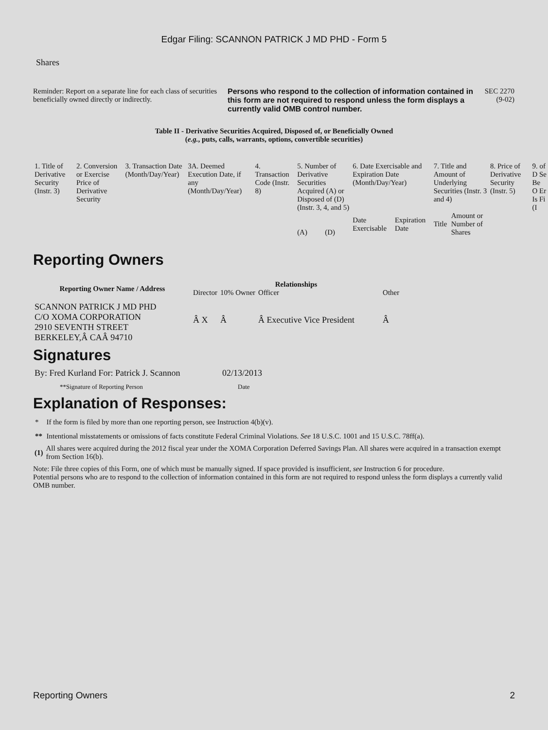Edgar Filing: SCANNON PATRICK J MD PHD - Form 5
Shares
Reminder: Report on a separate line for each class of securities beneficially owned directly or indirectly.
Persons who respond to the collection of information contained in this form are not required to respond unless the form displays a currently valid OMB control number.
SEC 2270
(9-02)
Table II - Derivative Securities Acquired, Disposed of, or Beneficially Owned
(e.g., puts, calls, warrants, options, convertible securities)
| 1. Title of Derivative Security (Instr. 3) | 2. Conversion or Exercise Price of Derivative Security | 3. Transaction Date (Month/Day/Year) | 3A. Deemed Execution Date, if any (Month/Day/Year) | 4. Transaction Code (Instr. 8) | 5. Number of Derivative Securities Acquired (A) or Disposed of (D) (Instr. 3, 4, and 5) | | 6. Date Exercisable and Expiration Date (Month/Day/Year) | | 7. Title and Amount of Underlying Securities (Instr. 3 and 4) | | 8. Price of Derivative Security (Instr. 5) | 9. of D Se Be O Er Is Fi (I |
| | | | | | (A) | (D) | Date Exercisable | Expiration Date | Title | Amount or Number of Shares | | |
Reporting Owners
| Reporting Owner Name / Address | Relationships | | | |
| --- | --- | --- | --- | --- |
| | Director | 10% Owner | Officer | Other |
| SCANNON PATRICK J MD PHD C/O XOMA CORPORATION 2910 SEVENTH STREET BERKELEY,Â CAÂ 94710 | Â X | Â | Â Executive Vice President | Â |
Signatures
| By: Fred Kurland For: Patrick J. Scannon | 02/13/2013 |
| **Signature of Reporting Person | Date |
Explanation of Responses:
| * | If the form is filed by more than one reporting person, see Instruction 4(b)(v). |
| ** | Intentional misstatements or omissions of facts constitute Federal Criminal Violations. See 18 U.S.C. 1001 and 15 U.S.C. 78ff(a). |
| (1) | All shares were acquired during the 2012 fiscal year under the XOMA Corporation Deferred Savings Plan. All shares were acquired in a transaction exempt from Section 16(b). |
Note: File three copies of this Form, one of which must be manually signed. If space provided is insufficient, see Instruction 6 for procedure.
Potential persons who are to respond to the collection of information contained in this form are not required to respond unless the form displays a currently valid OMB number.
Reporting Owners 2